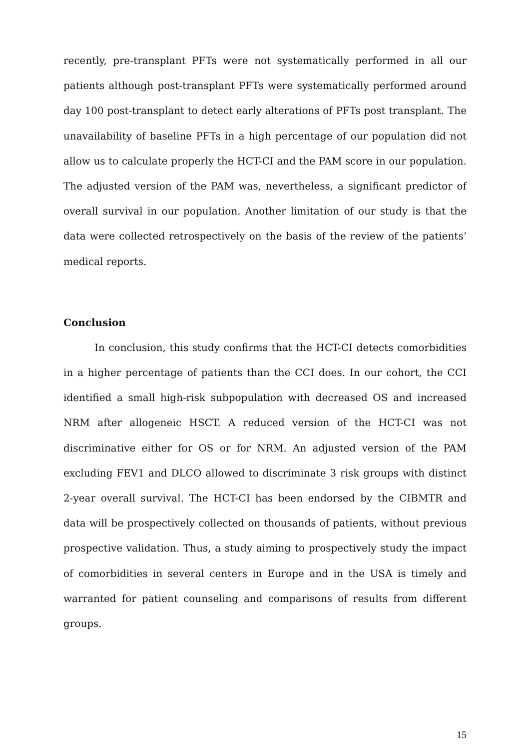recently, pre-transplant PFTs were not systematically performed in all our patients although post-transplant PFTs were systematically performed around day 100 post-transplant to detect early alterations of PFTs post transplant. The unavailability of baseline PFTs in a high percentage of our population did not allow us to calculate properly the HCT-CI and the PAM score in our population. The adjusted version of the PAM was, nevertheless, a significant predictor of overall survival in our population. Another limitation of our study is that the data were collected retrospectively on the basis of the review of the patients’ medical reports.
Conclusion
In conclusion, this study confirms that the HCT-CI detects comorbidities in a higher percentage of patients than the CCI does. In our cohort, the CCI identified a small high-risk subpopulation with decreased OS and increased NRM after allogeneic HSCT. A reduced version of the HCT-CI was not discriminative either for OS or for NRM. An adjusted version of the PAM excluding FEV1 and DLCO allowed to discriminate 3 risk groups with distinct 2-year overall survival. The HCT-CI has been endorsed by the CIBMTR and data will be prospectively collected on thousands of patients, without previous prospective validation. Thus, a study aiming to prospectively study the impact of comorbidities in several centers in Europe and in the USA is timely and warranted for patient counseling and comparisons of results from different groups.
15